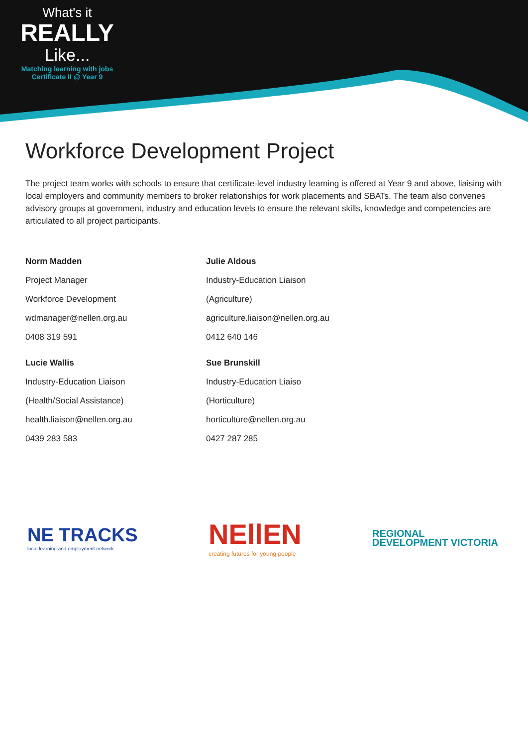What's it
REALLY
Like...
Matching learning with jobs
Certificate II @ Year 9
Workforce Development Project
The project team works with schools to ensure that certificate-level industry learning is offered at Year 9 and above, liaising with local employers and community members to broker relationships for work placements and SBATs. The team also convenes advisory groups at government, industry and education levels to ensure the relevant skills, knowledge and competencies are articulated to all project participants.
Norm Madden
Project Manager
Workforce Development
wdmanager@nellen.org.au
0408 319 591
Julie Aldous
Industry-Education Liaison
(Agriculture)
agriculture.liaison@nellen.org.au
0412 640 146
Lucie Wallis
Industry-Education Liaison
(Health/Social Assistance)
health.liaison@nellen.org.au
0439 283 583
Sue Brunskill
Industry-Education Liaiso
(Horticulture)
horticulture@nellen.org.au
0427 287 285
NE TRACKS
local learning and employment network
NEllEN
creating futures for young people
REGIONAL
DEVELOPMENT VICTORIA